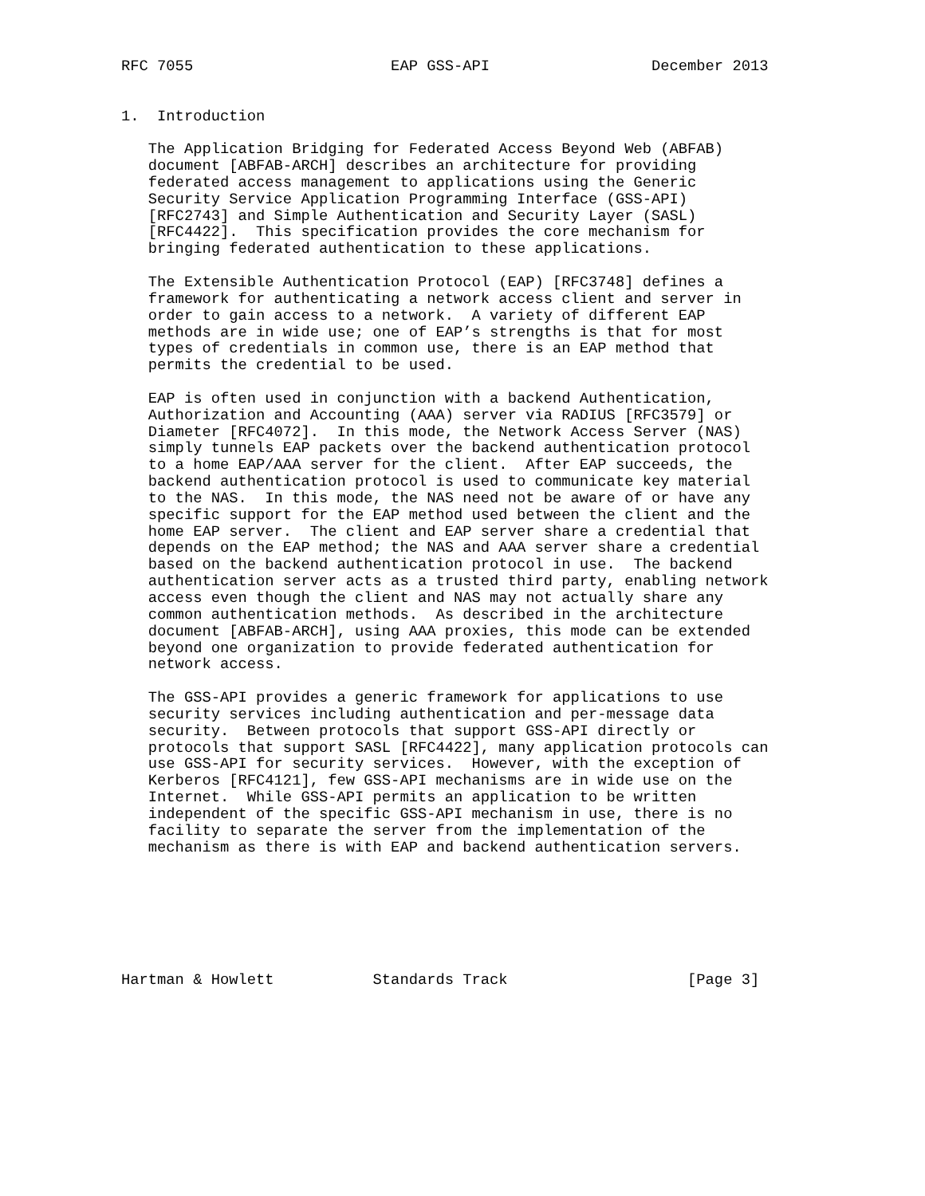RFC 7055                      EAP GSS-API                  December 2013


1.  Introduction

   The Application Bridging for Federated Access Beyond Web (ABFAB)
   document [ABFAB-ARCH] describes an architecture for providing
   federated access management to applications using the Generic
   Security Service Application Programming Interface (GSS-API)
   [RFC2743] and Simple Authentication and Security Layer (SASL)
   [RFC4422].  This specification provides the core mechanism for
   bringing federated authentication to these applications.

   The Extensible Authentication Protocol (EAP) [RFC3748] defines a
   framework for authenticating a network access client and server in
   order to gain access to a network.  A variety of different EAP
   methods are in wide use; one of EAP’s strengths is that for most
   types of credentials in common use, there is an EAP method that
   permits the credential to be used.

   EAP is often used in conjunction with a backend Authentication,
   Authorization and Accounting (AAA) server via RADIUS [RFC3579] or
   Diameter [RFC4072].  In this mode, the Network Access Server (NAS)
   simply tunnels EAP packets over the backend authentication protocol
   to a home EAP/AAA server for the client.  After EAP succeeds, the
   backend authentication protocol is used to communicate key material
   to the NAS.  In this mode, the NAS need not be aware of or have any
   specific support for the EAP method used between the client and the
   home EAP server.  The client and EAP server share a credential that
   depends on the EAP method; the NAS and AAA server share a credential
   based on the backend authentication protocol in use.  The backend
   authentication server acts as a trusted third party, enabling network
   access even though the client and NAS may not actually share any
   common authentication methods.  As described in the architecture
   document [ABFAB-ARCH], using AAA proxies, this mode can be extended
   beyond one organization to provide federated authentication for
   network access.

   The GSS-API provides a generic framework for applications to use
   security services including authentication and per-message data
   security.  Between protocols that support GSS-API directly or
   protocols that support SASL [RFC4422], many application protocols can
   use GSS-API for security services.  However, with the exception of
   Kerberos [RFC4121], few GSS-API mechanisms are in wide use on the
   Internet.  While GSS-API permits an application to be written
   independent of the specific GSS-API mechanism in use, there is no
   facility to separate the server from the implementation of the
   mechanism as there is with EAP and backend authentication servers.







Hartman & Howlett           Standards Track                    [Page 3]